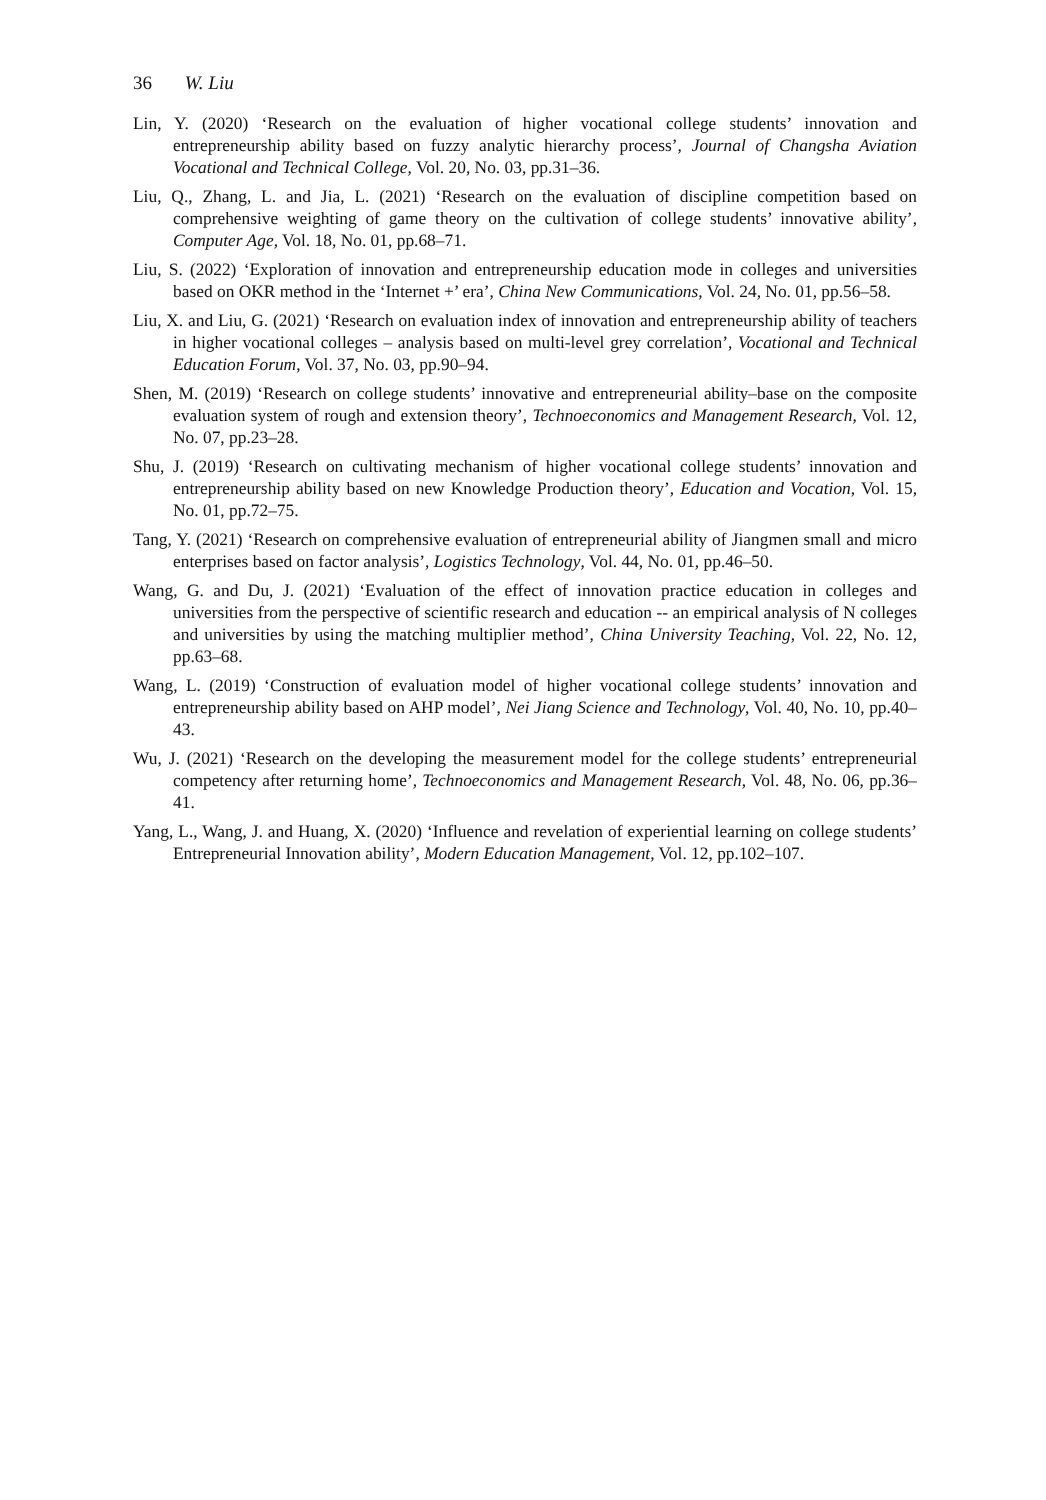36 W. Liu
Lin, Y. (2020) ‘Research on the evaluation of higher vocational college students’ innovation and entrepreneurship ability based on fuzzy analytic hierarchy process’, Journal of Changsha Aviation Vocational and Technical College, Vol. 20, No. 03, pp.31–36.
Liu, Q., Zhang, L. and Jia, L. (2021) ‘Research on the evaluation of discipline competition based on comprehensive weighting of game theory on the cultivation of college students’ innovative ability’, Computer Age, Vol. 18, No. 01, pp.68–71.
Liu, S. (2022) ‘Exploration of innovation and entrepreneurship education mode in colleges and universities based on OKR method in the ‘Internet +’ era’, China New Communications, Vol. 24, No. 01, pp.56–58.
Liu, X. and Liu, G. (2021) ‘Research on evaluation index of innovation and entrepreneurship ability of teachers in higher vocational colleges – analysis based on multi-level grey correlation’, Vocational and Technical Education Forum, Vol. 37, No. 03, pp.90–94.
Shen, M. (2019) ‘Research on college students’ innovative and entrepreneurial ability–base on the composite evaluation system of rough and extension theory’, Technoeconomics and Management Research, Vol. 12, No. 07, pp.23–28.
Shu, J. (2019) ‘Research on cultivating mechanism of higher vocational college students’ innovation and entrepreneurship ability based on new Knowledge Production theory’, Education and Vocation, Vol. 15, No. 01, pp.72–75.
Tang, Y. (2021) ‘Research on comprehensive evaluation of entrepreneurial ability of Jiangmen small and micro enterprises based on factor analysis’, Logistics Technology, Vol. 44, No. 01, pp.46–50.
Wang, G. and Du, J. (2021) ‘Evaluation of the effect of innovation practice education in colleges and universities from the perspective of scientific research and education -- an empirical analysis of N colleges and universities by using the matching multiplier method’, China University Teaching, Vol. 22, No. 12, pp.63–68.
Wang, L. (2019) ‘Construction of evaluation model of higher vocational college students’ innovation and entrepreneurship ability based on AHP model’, Nei Jiang Science and Technology, Vol. 40, No. 10, pp.40–43.
Wu, J. (2021) ‘Research on the developing the measurement model for the college students’ entrepreneurial competency after returning home’, Technoeconomics and Management Research, Vol. 48, No. 06, pp.36–41.
Yang, L., Wang, J. and Huang, X. (2020) ‘Influence and revelation of experiential learning on college students’ Entrepreneurial Innovation ability’, Modern Education Management, Vol. 12, pp.102–107.